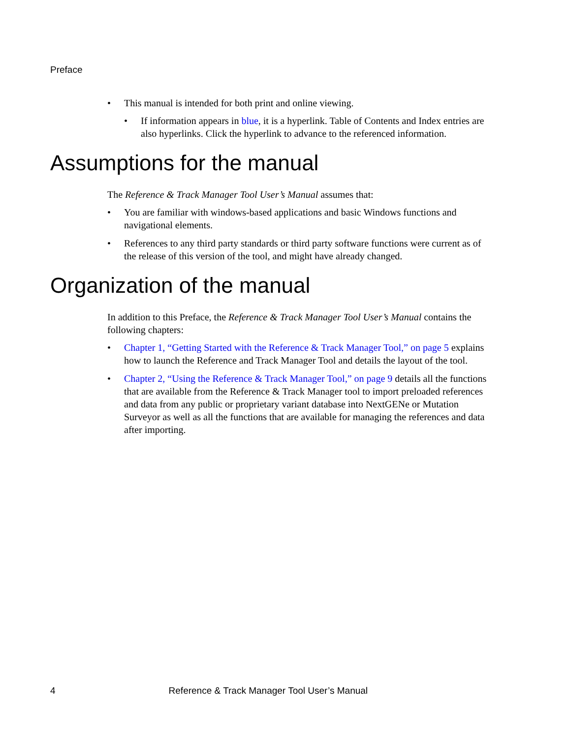Preface
• This manual is intended for both print and online viewing.
• If information appears in blue, it is a hyperlink. Table of Contents and Index entries are also hyperlinks. Click the hyperlink to advance to the referenced information.
Assumptions for the manual
The Reference & Track Manager Tool User’s Manual assumes that:
• You are familiar with windows-based applications and basic Windows functions and navigational elements.
• References to any third party standards or third party software functions were current as of the release of this version of the tool, and might have already changed.
Organization of the manual
In addition to this Preface, the Reference & Track Manager Tool User’s Manual contains the following chapters:
• Chapter 1, “Getting Started with the Reference & Track Manager Tool,” on page 5 explains how to launch the Reference and Track Manager Tool and details the layout of the tool.
• Chapter 2, “Using the Reference & Track Manager Tool,” on page 9 details all the functions that are available from the Reference & Track Manager tool to import preloaded references and data from any public or proprietary variant database into NextGENe or Mutation Surveyor as well as all the functions that are available for managing the references and data after importing.
4 Reference & Track Manager Tool User’s Manual